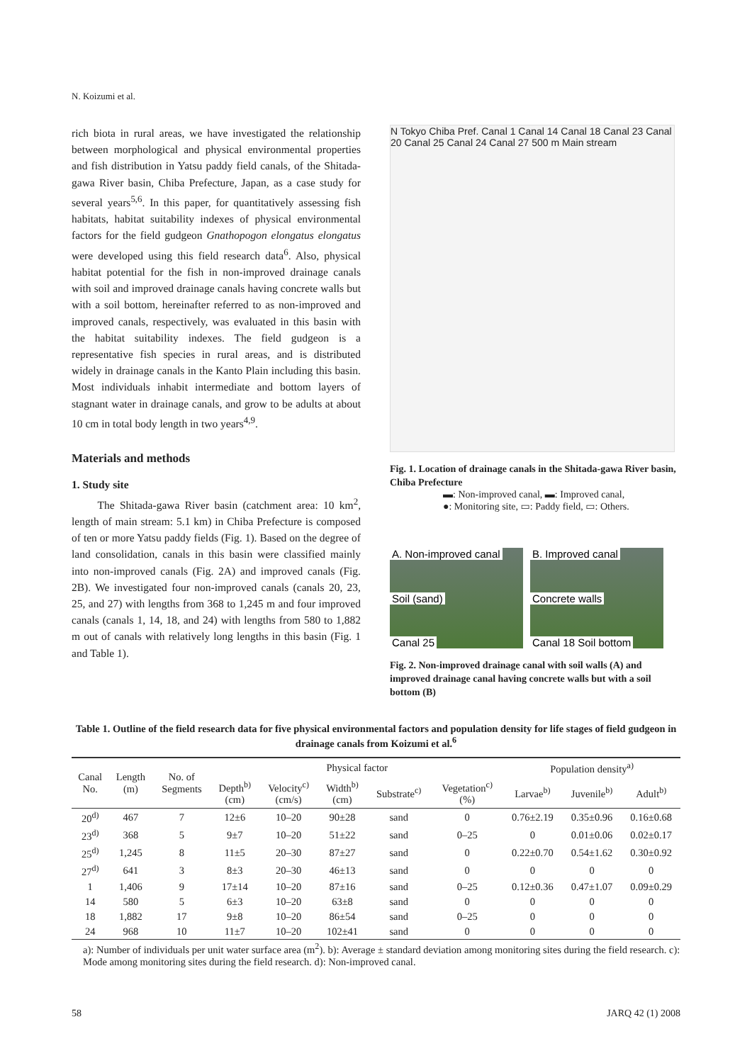N. Koizumi et al.
rich biota in rural areas, we have investigated the relationship between morphological and physical environmental properties and fish distribution in Yatsu paddy field canals, of the Shitada-gawa River basin, Chiba Prefecture, Japan, as a case study for several years<sup>5,6</sup>. In this paper, for quantitatively assessing fish habitats, habitat suitability indexes of physical environmental factors for the field gudgeon Gnathopogon elongatus elongatus were developed using this field research data<sup>6</sup>. Also, physical habitat potential for the fish in non-improved drainage canals with soil and improved drainage canals having concrete walls but with a soil bottom, hereinafter referred to as non-improved and improved canals, respectively, was evaluated in this basin with the habitat suitability indexes. The field gudgeon is a representative fish species in rural areas, and is distributed widely in drainage canals in the Kanto Plain including this basin. Most individuals inhabit intermediate and bottom layers of stagnant water in drainage canals, and grow to be adults at about 10 cm in total body length in two years<sup>4,9</sup>.
Materials and methods
1. Study site
The Shitada-gawa River basin (catchment area: 10 km<sup>2</sup>, length of main stream: 5.1 km) in Chiba Prefecture is composed of ten or more Yatsu paddy fields (Fig. 1). Based on the degree of land consolidation, canals in this basin were classified mainly into non-improved canals (Fig. 2A) and improved canals (Fig. 2B). We investigated four non-improved canals (canals 20, 23, 25, and 27) with lengths from 368 to 1,245 m and four improved canals (canals 1, 14, 18, and 24) with lengths from 580 to 1,882 m out of canals with relatively long lengths in this basin (Fig. 1 and Table 1).
N Tokyo Chiba Pref. Canal 1 Canal 14 Canal 18 Canal 23 Canal 20 Canal 25 Canal 24 Canal 27 500 m Main stream
Fig. 1. Location of drainage canals in the Shitada-gawa River basin, Chiba Prefecture
▬: Non-improved canal, ▬: Improved canal,
●: Monitoring site, ▭: Paddy field, ▭: Others.
A. Non-improved canal
Soil (sand)
Canal 25
B. Improved canal
Concrete walls
Canal 18 Soil bottom
Fig. 2. Non-improved drainage canal with soil walls (A) and improved drainage canal having concrete walls but with a soil bottom (B)
Table 1. Outline of the field research data for five physical environmental factors and population density for life stages of field gudgeon in drainage canals from Koizumi et al.<sup>6</sup>
| Canal No. | Length (m) | No. of Segments | Physical factor | | | | | Population density<sup>a)</sup> | | |
| --- | --- | --- | --- | --- | --- | --- | --- | --- | --- | --- |
| | | | Depth<sup>b)</sup> (cm) | Velocity<sup>c)</sup> (cm/s) | Width<sup>b)</sup> (cm) | Substrate<sup>c)</sup> | Vegetation<sup>c)</sup> (%) | Larvae<sup>b)</sup> | Juvenile<sup>b)</sup> | Adult<sup>b)</sup> |
| 20<sup>d)</sup> | 467 | 7 | 12±6 | 10–20 | 90±28 | sand | 0 | 0.76±2.19 | 0.35±0.96 | 0.16±0.68 |
| 23<sup>d)</sup> | 368 | 5 | 9±7 | 10–20 | 51±22 | sand | 0–25 | 0 | 0.01±0.06 | 0.02±0.17 |
| 25<sup>d)</sup> | 1,245 | 8 | 11±5 | 20–30 | 87±27 | sand | 0 | 0.22±0.70 | 0.54±1.62 | 0.30±0.92 |
| 27<sup>d)</sup> | 641 | 3 | 8±3 | 20–30 | 46±13 | sand | 0 | 0 | 0 | 0 |
| 1 | 1,406 | 9 | 17±14 | 10–20 | 87±16 | sand | 0–25 | 0.12±0.36 | 0.47±1.07 | 0.09±0.29 |
| 14 | 580 | 5 | 6±3 | 10–20 | 63±8 | sand | 0 | 0 | 0 | 0 |
| 18 | 1,882 | 17 | 9±8 | 10–20 | 86±54 | sand | 0–25 | 0 | 0 | 0 |
| 24 | 968 | 10 | 11±7 | 10–20 | 102±41 | sand | 0 | 0 | 0 | 0 |
a): Number of individuals per unit water surface area (m<sup>2</sup>). b): Average ± standard deviation among monitoring sites during the field research. c): Mode among monitoring sites during the field research. d): Non-improved canal.
58 JARQ 42 (1) 2008